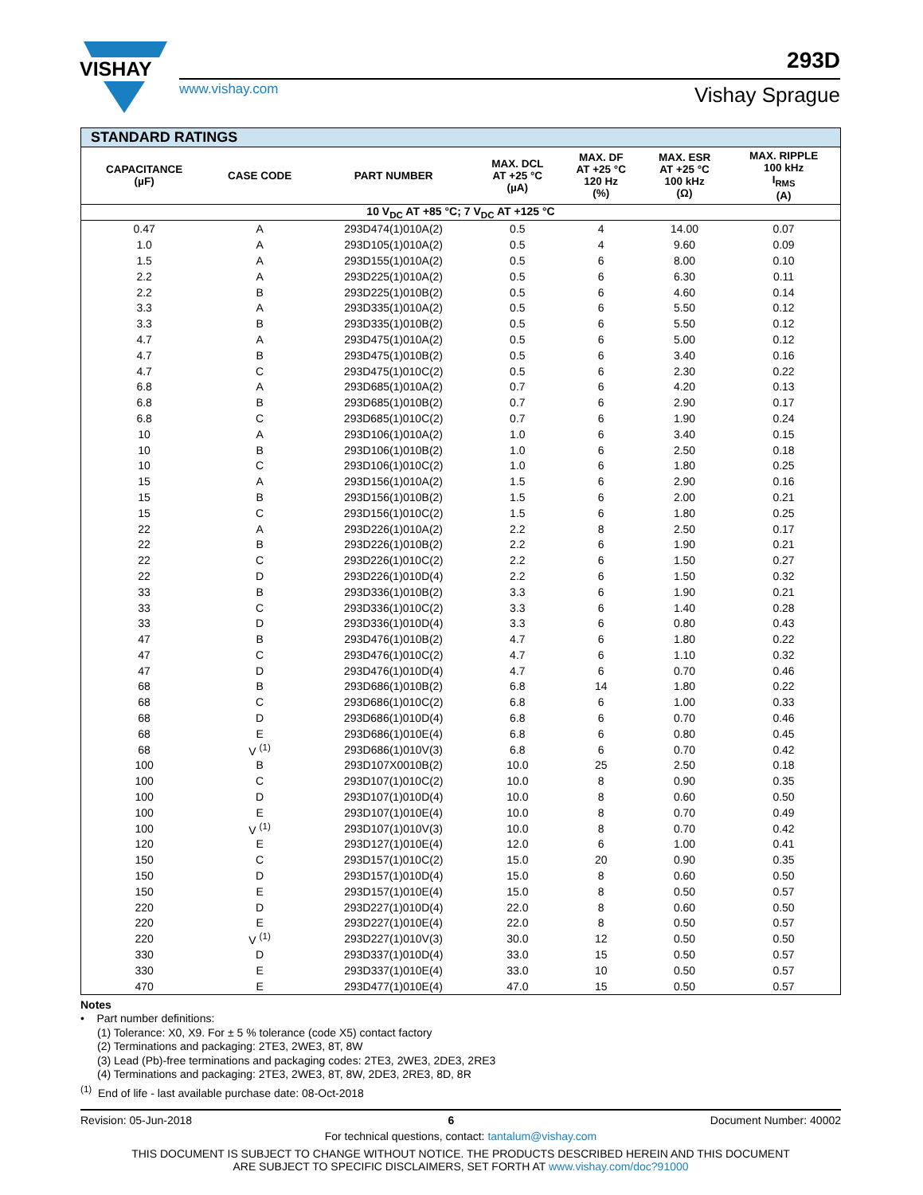VISHAY
www.vishay.com
293D
Vishay Sprague
| STANDARD RATINGS | | | | | | |
| --- | --- | --- | --- | --- | --- | --- |
| CAPACITANCE (µF) | CASE CODE | PART NUMBER | MAX. DCL AT +25 °C (µA) | MAX. DF AT +25 °C 120 Hz (%) | MAX. ESR AT +25 °C 100 kHz (Ω) | MAX. RIPPLE 100 kHz I<sub>RMS</sub> (A) |
| 10 V<sub>DC</sub> AT +85 °C; 7 V<sub>DC</sub> AT +125 °C | | | | | | |
| 0.47 | A | 293D474(1)010A(2) | 0.5 | 4 | 14.00 | 0.07 |
| 1.0 | A | 293D105(1)010A(2) | 0.5 | 4 | 9.60 | 0.09 |
| 1.5 | A | 293D155(1)010A(2) | 0.5 | 6 | 8.00 | 0.10 |
| 2.2 | A | 293D225(1)010A(2) | 0.5 | 6 | 6.30 | 0.11 |
| 2.2 | B | 293D225(1)010B(2) | 0.5 | 6 | 4.60 | 0.14 |
| 3.3 | A | 293D335(1)010A(2) | 0.5 | 6 | 5.50 | 0.12 |
| 3.3 | B | 293D335(1)010B(2) | 0.5 | 6 | 5.50 | 0.12 |
| 4.7 | A | 293D475(1)010A(2) | 0.5 | 6 | 5.00 | 0.12 |
| 4.7 | B | 293D475(1)010B(2) | 0.5 | 6 | 3.40 | 0.16 |
| 4.7 | C | 293D475(1)010C(2) | 0.5 | 6 | 2.30 | 0.22 |
| 6.8 | A | 293D685(1)010A(2) | 0.7 | 6 | 4.20 | 0.13 |
| 6.8 | B | 293D685(1)010B(2) | 0.7 | 6 | 2.90 | 0.17 |
| 6.8 | C | 293D685(1)010C(2) | 0.7 | 6 | 1.90 | 0.24 |
| 10 | A | 293D106(1)010A(2) | 1.0 | 6 | 3.40 | 0.15 |
| 10 | B | 293D106(1)010B(2) | 1.0 | 6 | 2.50 | 0.18 |
| 10 | C | 293D106(1)010C(2) | 1.0 | 6 | 1.80 | 0.25 |
| 15 | A | 293D156(1)010A(2) | 1.5 | 6 | 2.90 | 0.16 |
| 15 | B | 293D156(1)010B(2) | 1.5 | 6 | 2.00 | 0.21 |
| 15 | C | 293D156(1)010C(2) | 1.5 | 6 | 1.80 | 0.25 |
| 22 | A | 293D226(1)010A(2) | 2.2 | 8 | 2.50 | 0.17 |
| 22 | B | 293D226(1)010B(2) | 2.2 | 6 | 1.90 | 0.21 |
| 22 | C | 293D226(1)010C(2) | 2.2 | 6 | 1.50 | 0.27 |
| 22 | D | 293D226(1)010D(4) | 2.2 | 6 | 1.50 | 0.32 |
| 33 | B | 293D336(1)010B(2) | 3.3 | 6 | 1.90 | 0.21 |
| 33 | C | 293D336(1)010C(2) | 3.3 | 6 | 1.40 | 0.28 |
| 33 | D | 293D336(1)010D(4) | 3.3 | 6 | 0.80 | 0.43 |
| 47 | B | 293D476(1)010B(2) | 4.7 | 6 | 1.80 | 0.22 |
| 47 | C | 293D476(1)010C(2) | 4.7 | 6 | 1.10 | 0.32 |
| 47 | D | 293D476(1)010D(4) | 4.7 | 6 | 0.70 | 0.46 |
| 68 | B | 293D686(1)010B(2) | 6.8 | 14 | 1.80 | 0.22 |
| 68 | C | 293D686(1)010C(2) | 6.8 | 6 | 1.00 | 0.33 |
| 68 | D | 293D686(1)010D(4) | 6.8 | 6 | 0.70 | 0.46 |
| 68 | E | 293D686(1)010E(4) | 6.8 | 6 | 0.80 | 0.45 |
| 68 | V <sup>(1)</sup> | 293D686(1)010V(3) | 6.8 | 6 | 0.70 | 0.42 |
| 100 | B | 293D107X0010B(2) | 10.0 | 25 | 2.50 | 0.18 |
| 100 | C | 293D107(1)010C(2) | 10.0 | 8 | 0.90 | 0.35 |
| 100 | D | 293D107(1)010D(4) | 10.0 | 8 | 0.60 | 0.50 |
| 100 | E | 293D107(1)010E(4) | 10.0 | 8 | 0.70 | 0.49 |
| 100 | V <sup>(1)</sup> | 293D107(1)010V(3) | 10.0 | 8 | 0.70 | 0.42 |
| 120 | E | 293D127(1)010E(4) | 12.0 | 6 | 1.00 | 0.41 |
| 150 | C | 293D157(1)010C(2) | 15.0 | 20 | 0.90 | 0.35 |
| 150 | D | 293D157(1)010D(4) | 15.0 | 8 | 0.60 | 0.50 |
| 150 | E | 293D157(1)010E(4) | 15.0 | 8 | 0.50 | 0.57 |
| 220 | D | 293D227(1)010D(4) | 22.0 | 8 | 0.60 | 0.50 |
| 220 | E | 293D227(1)010E(4) | 22.0 | 8 | 0.50 | 0.57 |
| 220 | V <sup>(1)</sup> | 293D227(1)010V(3) | 30.0 | 12 | 0.50 | 0.50 |
| 330 | D | 293D337(1)010D(4) | 33.0 | 15 | 0.50 | 0.57 |
| 330 | E | 293D337(1)010E(4) | 33.0 | 10 | 0.50 | 0.57 |
| 470 | E | 293D477(1)010E(4) | 47.0 | 15 | 0.50 | 0.57 |
Notes
• Part number definitions:
(1) Tolerance: X0, X9. For ± 5 % tolerance (code X5) contact factory
(2) Terminations and packaging: 2TE3, 2WE3, 8T, 8W
(3) Lead (Pb)-free terminations and packaging codes: 2TE3, 2WE3, 2DE3, 2RE3
(4) Terminations and packaging: 2TE3, 2WE3, 8T, 8W, 2DE3, 2RE3, 8D, 8R
<sup>(1)</sup> End of life - last available purchase date: 08-Oct-2018
Revision: 05-Jun-2018 6 Document Number: 40002
For technical questions, contact: tantalum@vishay.com
THIS DOCUMENT IS SUBJECT TO CHANGE WITHOUT NOTICE. THE PRODUCTS DESCRIBED HEREIN AND THIS DOCUMENT
ARE SUBJECT TO SPECIFIC DISCLAIMERS, SET FORTH AT www.vishay.com/doc?91000